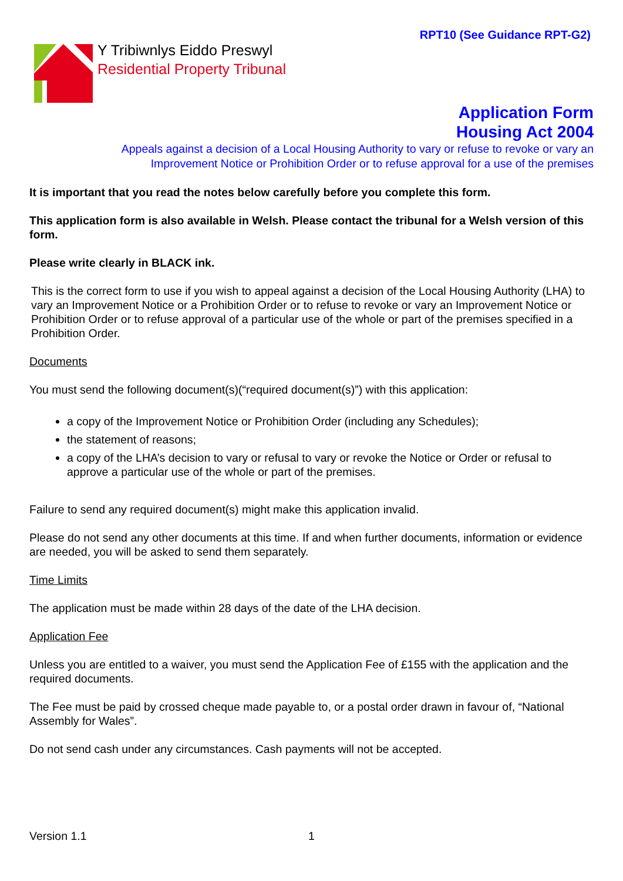RPT10 (See Guidance RPT-G2)
Y Tribiwnlys Eiddo Preswyl
Residential Property Tribunal
Application Form
Housing Act 2004
Appeals against a decision of a Local Housing Authority to vary or refuse to revoke or vary an
Improvement Notice or Prohibition Order or to refuse approval for a use of the premises
It is important that you read the notes below carefully before you complete this form.
This application form is also available in Welsh. Please contact the tribunal for a Welsh version of this form.
Please write clearly in BLACK ink.
This is the correct form to use if you wish to appeal against a decision of the Local Housing Authority (LHA) to vary an Improvement Notice or a Prohibition Order or to refuse to revoke or vary an Improvement Notice or Prohibition Order or to refuse approval of a particular use of the whole or part of the premises specified in a Prohibition Order.
Documents
You must send the following document(s)(“required document(s)”) with this application:
a copy of the Improvement Notice or Prohibition Order (including any Schedules);
the statement of reasons;
a copy of the LHA’s decision to vary or refusal to vary or revoke the Notice or Order or refusal to approve a particular use of the whole or part of the premises.
Failure to send any required document(s) might make this application invalid.
Please do not send any other documents at this time. If and when further documents, information or evidence are needed, you will be asked to send them separately.
Time Limits
The application must be made within 28 days of the date of the LHA decision.
Application Fee
Unless you are entitled to a waiver, you must send the Application Fee of £155 with the application and the required documents.
The Fee must be paid by crossed cheque made payable to, or a postal order drawn in favour of, “National Assembly for Wales”.
Do not send cash under any circumstances. Cash payments will not be accepted.
Version 1.1 1